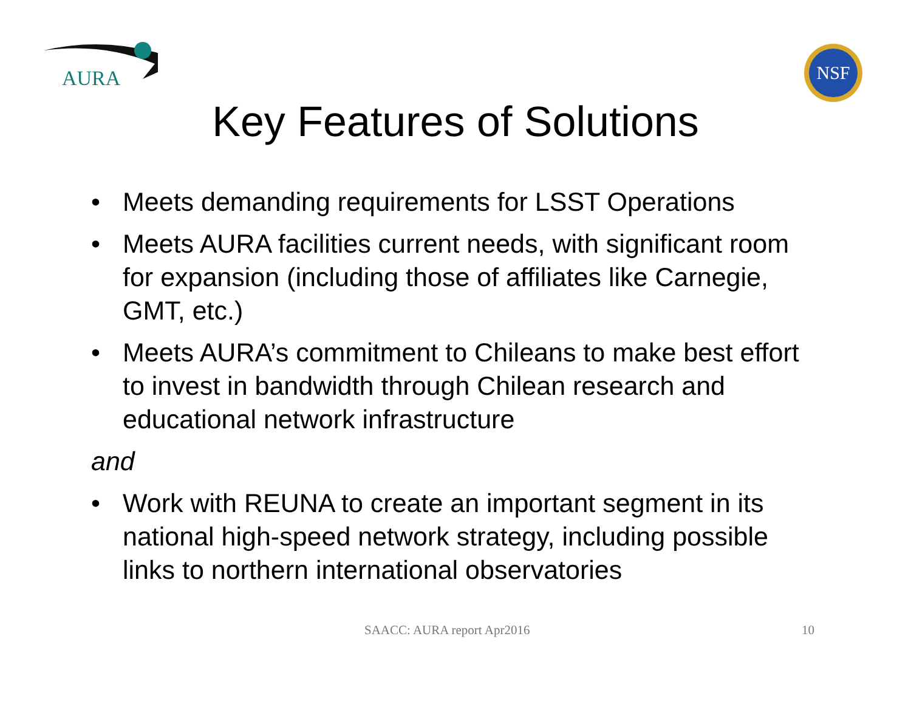AURA
NSF
Key Features of Solutions
• Meets demanding requirements for LSST Operations
• Meets AURA facilities current needs, with significant room for expansion (including those of affiliates like Carnegie, GMT, etc.)
• Meets AURA’s commitment to Chileans to make best effort to invest in bandwidth through Chilean research and educational network infrastructure
and
• Work with REUNA to create an important segment in its national high-speed network strategy, including possible links to northern international observatories
SAACC: AURA report Apr2016 10